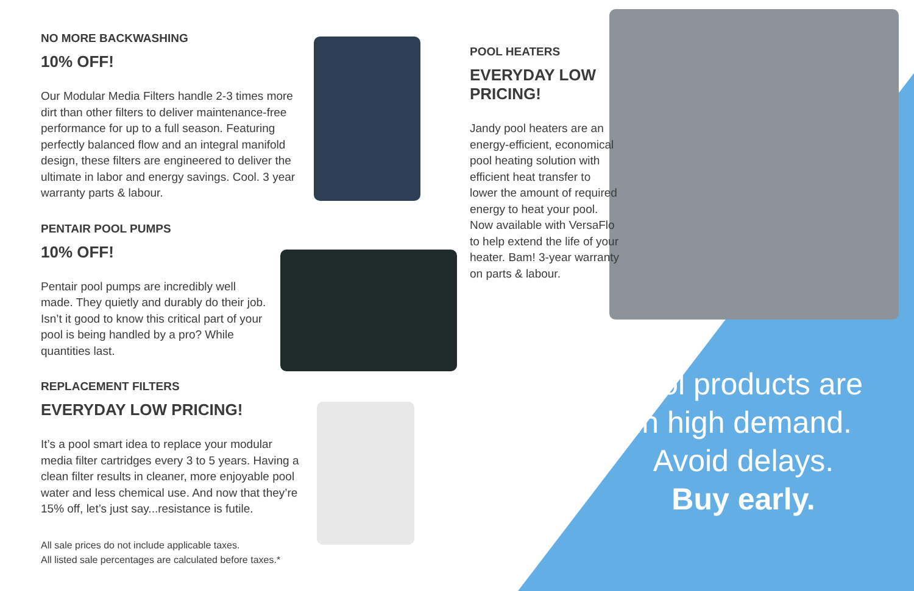NO MORE BACKWASHING
10% OFF!
Our Modular Media Filters handle 2-3 times more dirt than other filters to deliver maintenance-free performance for up to a full season. Featuring perfectly balanced flow and an integral manifold design, these filters are engineered to deliver the ultimate in labor and energy savings. Cool. 3 year warranty parts & labour.
PENTAIR POOL PUMPS
10% OFF!
Pentair pool pumps are incredibly well made. They quietly and durably do their job. Isn’t it good to know this critical part of your pool is being handled by a pro? While quantities last.
REPLACEMENT FILTERS
EVERYDAY LOW PRICING!
It’s a pool smart idea to replace your modular media filter cartridges every 3 to 5 years. Having a clean filter results in cleaner, more enjoyable pool water and less chemical use. And now that they’re 15% off, let’s just say...resistance is futile.
All sale prices do not include applicable taxes.
All listed sale percentages are calculated before taxes.*
POOL HEATERS
EVERYDAY LOW PRICING!
Jandy pool heaters are an energy-efficient, economical pool heating solution with efficient heat transfer to lower the amount of required energy to heat your pool. Now available with VersaFlo to help extend the life of your heater. Bam! 3-year warranty on parts & labour.
Pool products are in high demand. Avoid delays. Buy early.